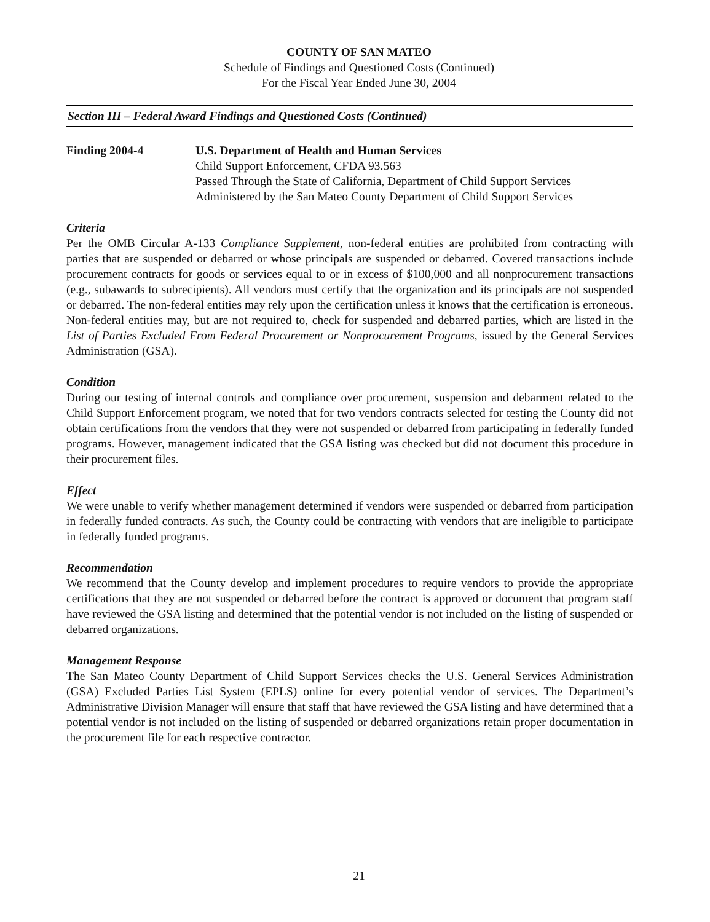COUNTY OF SAN MATEO
Schedule of Findings and Questioned Costs (Continued)
For the Fiscal Year Ended June 30, 2004
Section III – Federal Award Findings and Questioned Costs (Continued)
Finding 2004-4 U.S. Department of Health and Human Services
Child Support Enforcement, CFDA 93.563
Passed Through the State of California, Department of Child Support Services
Administered by the San Mateo County Department of Child Support Services
Criteria
Per the OMB Circular A-133 Compliance Supplement, non-federal entities are prohibited from contracting with parties that are suspended or debarred or whose principals are suspended or debarred. Covered transactions include procurement contracts for goods or services equal to or in excess of $100,000 and all nonprocurement transactions (e.g., subawards to subrecipients). All vendors must certify that the organization and its principals are not suspended or debarred. The non-federal entities may rely upon the certification unless it knows that the certification is erroneous. Non-federal entities may, but are not required to, check for suspended and debarred parties, which are listed in the List of Parties Excluded From Federal Procurement or Nonprocurement Programs, issued by the General Services Administration (GSA).
Condition
During our testing of internal controls and compliance over procurement, suspension and debarment related to the Child Support Enforcement program, we noted that for two vendors contracts selected for testing the County did not obtain certifications from the vendors that they were not suspended or debarred from participating in federally funded programs. However, management indicated that the GSA listing was checked but did not document this procedure in their procurement files.
Effect
We were unable to verify whether management determined if vendors were suspended or debarred from participation in federally funded contracts. As such, the County could be contracting with vendors that are ineligible to participate in federally funded programs.
Recommendation
We recommend that the County develop and implement procedures to require vendors to provide the appropriate certifications that they are not suspended or debarred before the contract is approved or document that program staff have reviewed the GSA listing and determined that the potential vendor is not included on the listing of suspended or debarred organizations.
Management Response
The San Mateo County Department of Child Support Services checks the U.S. General Services Administration (GSA) Excluded Parties List System (EPLS) online for every potential vendor of services. The Department’s Administrative Division Manager will ensure that staff that have reviewed the GSA listing and have determined that a potential vendor is not included on the listing of suspended or debarred organizations retain proper documentation in the procurement file for each respective contractor.
21